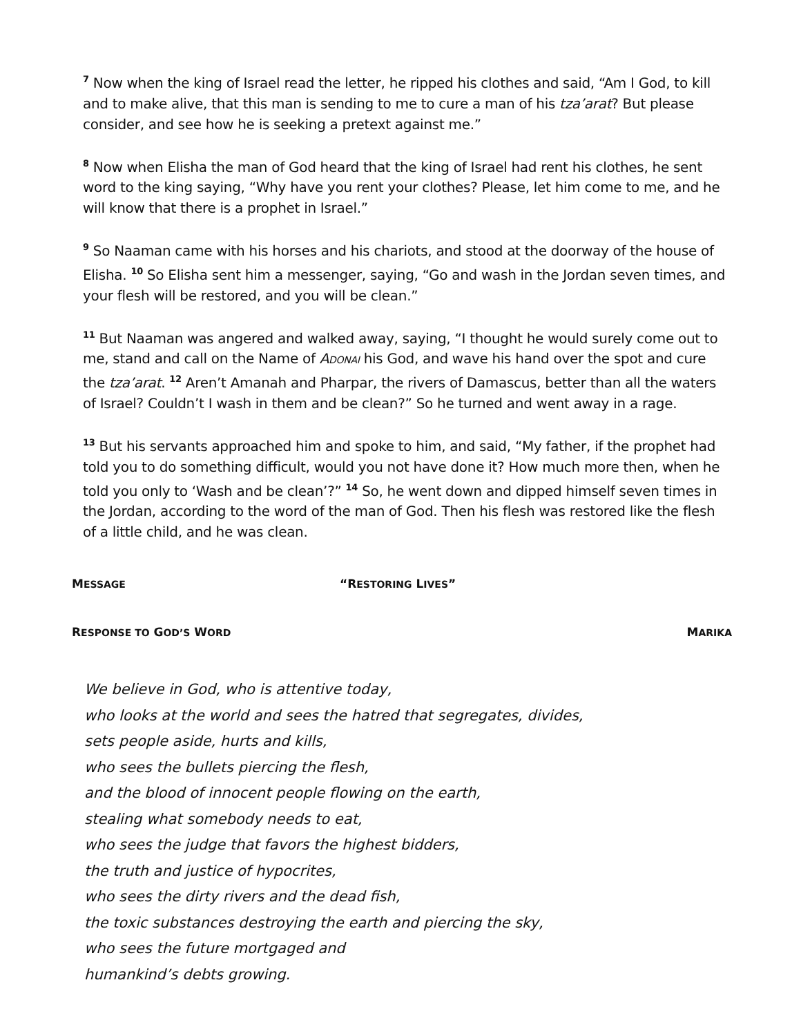<sup>7</sup> Now when the king of Israel read the letter, he ripped his clothes and said, “Am I God, to kill and to make alive, that this man is sending to me to cure a man of his tza’arat? But please consider, and see how he is seeking a pretext against me.”
<sup>8</sup> Now when Elisha the man of God heard that the king of Israel had rent his clothes, he sent word to the king saying, “Why have you rent your clothes? Please, let him come to me, and he will know that there is a prophet in Israel.”
<sup>9</sup> So Naaman came with his horses and his chariots, and stood at the doorway of the house of Elisha. <sup>10</sup> So Elisha sent him a messenger, saying, “Go and wash in the Jordan seven times, and your flesh will be restored, and you will be clean.”
<sup>11</sup> But Naaman was angered and walked away, saying, “I thought he would surely come out to me, stand and call on the Name of Adonai his God, and wave his hand over the spot and cure the tza’arat. <sup>12</sup> Aren’t Amanah and Pharpar, the rivers of Damascus, better than all the waters of Israel? Couldn’t I wash in them and be clean?” So he turned and went away in a rage.
<sup>13</sup> But his servants approached him and spoke to him, and said, “My father, if the prophet had told you to do something difficult, would you not have done it? How much more then, when he told you only to ‘Wash and be clean’?” <sup>14</sup> So, he went down and dipped himself seven times in the Jordan, according to the word of the man of God. Then his flesh was restored like the flesh of a little child, and he was clean.
MESSAGE “RESTORING LIVES”
RESPONSE TO GOD’S WORD MARIKA
We believe in God, who is attentive today,
who looks at the world and sees the hatred that segregates, divides,
sets people aside, hurts and kills,
who sees the bullets piercing the flesh,
and the blood of innocent people flowing on the earth,
stealing what somebody needs to eat,
who sees the judge that favors the highest bidders,
the truth and justice of hypocrites,
who sees the dirty rivers and the dead fish,
the toxic substances destroying the earth and piercing the sky,
who sees the future mortgaged and
humankind’s debts growing.